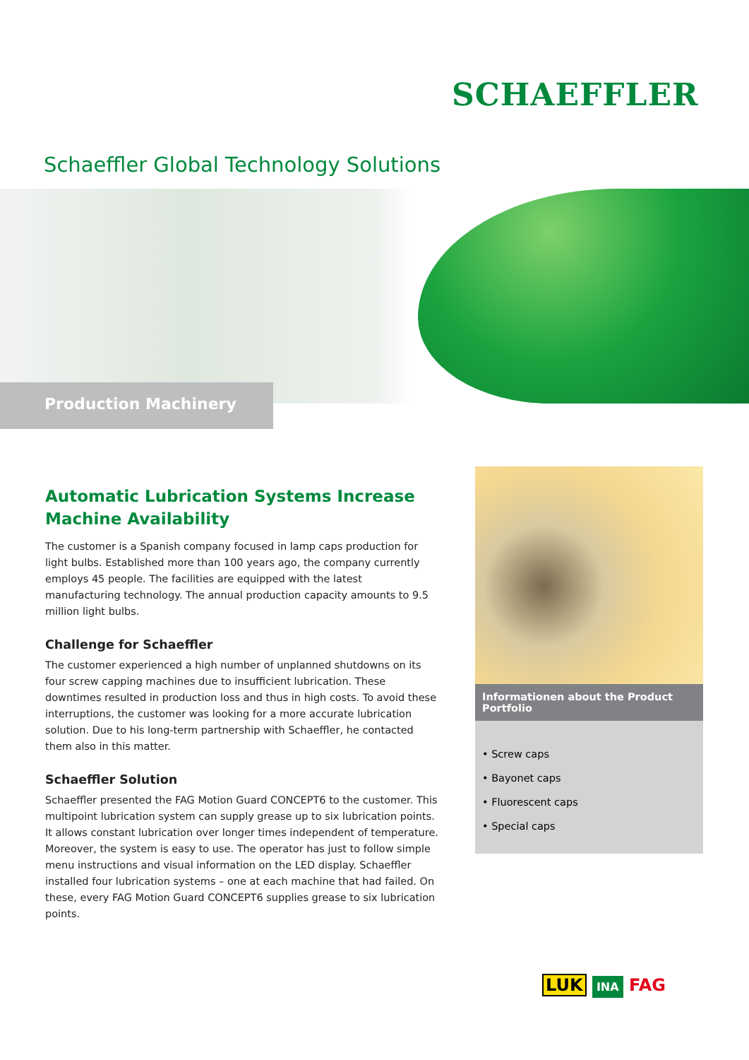SCHAEFFLER
Schaeffler Global Technology Solutions
Production Machinery
Automatic Lubrication Systems Increase
Machine Availability
The customer is a Spanish company focused in lamp caps production for light bulbs. Established more than 100 years ago, the company currently employs 45 people. The facilities are equipped with the latest manufacturing technology. The annual production capacity amounts to 9.5 million light bulbs.
Challenge for Schaeffler
The customer experienced a high number of unplanned shutdowns on its four screw capping machines due to insufficient lubrication. These downtimes resulted in production loss and thus in high costs. To avoid these interruptions, the customer was looking for a more accurate lubrication solution. Due to his long-term partnership with Schaeffler, he contacted them also in this matter.
Schaeffler Solution
Schaeffler presented the FAG Motion Guard CONCEPT6 to the customer. This multipoint lubrication system can supply grease up to six lubrication points. It allows constant lubrication over longer times independent of temperature. Moreover, the system is easy to use. The operator has just to follow simple menu instructions and visual information on the LED display. Schaeffler installed four lubrication systems – one at each machine that had failed. On these, every FAG Motion Guard CONCEPT6 supplies grease to six lubrication points.
Informationen about the Product Portfolio
• Screw caps
• Bayonet caps
• Fluorescent caps
• Special caps
LUK INA FAG